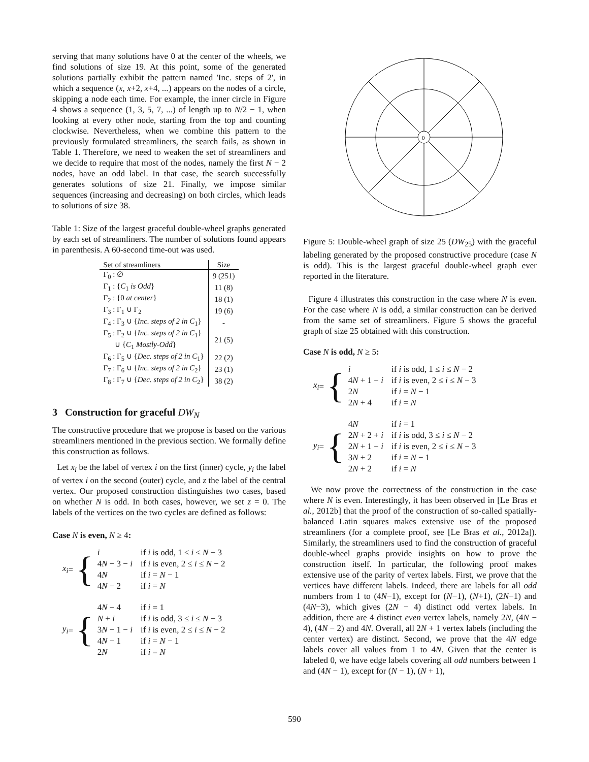serving that many solutions have 0 at the center of the wheels, we find solutions of size 19. At this point, some of the generated solutions partially exhibit the pattern named 'Inc. steps of 2', in which a sequence (x, x+2, x+4, ...) appears on the nodes of a circle, skipping a node each time. For example, the inner circle in Figure 4 shows a sequence (1, 3, 5, 7, ...) of length up to N/2 − 1, when looking at every other node, starting from the top and counting clockwise. Nevertheless, when we combine this pattern to the previously formulated streamliners, the search fails, as shown in Table 1. Therefore, we need to weaken the set of streamliners and we decide to require that most of the nodes, namely the first N − 2 nodes, have an odd label. In that case, the search successfully generates solutions of size 21. Finally, we impose similar sequences (increasing and decreasing) on both circles, which leads to solutions of size 38.
Table 1: Size of the largest graceful double-wheel graphs generated by each set of streamliners. The number of solutions found appears in parenthesis. A 60-second time-out was used.
| Set of streamliners | Size |
| --- | --- |
| Γ<sub>0</sub> : ∅ | 9 (251) |
| Γ<sub>1</sub> : { C<sub>1</sub> is Odd } | 11 (8) |
| Γ<sub>2</sub> : {0 at center } | 18 (1) |
| Γ<sub>3</sub> : Γ<sub>1</sub> ∪ Γ<sub>2</sub> | 19 (6) |
| Γ<sub>4</sub> : Γ<sub>3</sub> ∪ { Inc. steps of 2 in C<sub>1</sub>} | - |
| Γ<sub>5</sub> : Γ<sub>2</sub> ∪ { Inc. steps of 2 in C<sub>1</sub>} ∪ { C<sub>1</sub> Mostly-Odd } | 21 (5) |
| Γ<sub>6</sub> : Γ<sub>5</sub> ∪ { Dec. steps of 2 in C<sub>1</sub>} | 22 (2) |
| Γ<sub>7</sub> : Γ<sub>6</sub> ∪ { Inc. steps of 2 in C<sub>2</sub>} | 23 (1) |
| Γ<sub>8</sub> : Γ<sub>7</sub> ∪ { Dec. steps of 2 in C<sub>2</sub>} | 38 (2) |
3 Construction for graceful DW<sub>N</sub>
The constructive procedure that we propose is based on the various streamliners mentioned in the previous section. We formally define this construction as follows.
Let x<sub>i</sub> be the label of vertex i on the first (inner) cycle, y<sub>i</sub> the label of vertex i on the second (outer) cycle, and z the label of the central vertex. Our proposed construction distinguishes two cases, based on whether N is odd. In both cases, however, we set z = 0. The labels of the vertices on the two cycles are defined as follows:
Case N is even, N ≥ 4:
x<sub>i</sub> = {
| i | if i is odd, 1 ≤ i ≤ N − 3 |
| 4 N − 3 − i | if i is even, 2 ≤ i ≤ N − 2 |
| 4 N | if i = N − 1 |
| 4 N − 2 | if i = N |
y<sub>i</sub> = {
| 4 N − 4 | if i = 1 |
| N + i | if i is odd, 3 ≤ i ≤ N − 3 |
| 3 N − 1 − i | if i is even, 2 ≤ i ≤ N − 2 |
| 4 N − 1 | if i = N − 1 |
| 2 N | if i = N |
0
Figure 5: Double-wheel graph of size 25 (DW<sub>25</sub>) with the graceful labeling generated by the proposed constructive procedure (case N is odd). This is the largest graceful double-wheel graph ever reported in the literature.
Figure 4 illustrates this construction in the case where N is even. For the case where N is odd, a similar construction can be derived from the same set of streamliners. Figure 5 shows the graceful graph of size 25 obtained with this construction.
Case N is odd, N ≥ 5:
x<sub>i</sub> = {
| i | if i is odd, 1 ≤ i ≤ N − 2 |
| 4 N + 1 − i | if i is even, 2 ≤ i ≤ N − 3 |
| 2 N | if i = N − 1 |
| 2 N + 4 | if i = N |
y<sub>i</sub> = {
| 4 N | if i = 1 |
| 2 N + 2 + i | if i is odd, 3 ≤ i ≤ N − 2 |
| 2 N + 1 − i | if i is even, 2 ≤ i ≤ N − 3 |
| 3 N + 2 | if i = N − 1 |
| 2 N + 2 | if i = N |
We now prove the correctness of the construction in the case where N is even. Interestingly, it has been observed in [Le Bras et al., 2012b] that the proof of the construction of so-called spatially-balanced Latin squares makes extensive use of the proposed streamliners (for a complete proof, see [Le Bras et al., 2012a]). Similarly, the streamliners used to find the construction of graceful double-wheel graphs provide insights on how to prove the construction itself. In particular, the following proof makes extensive use of the parity of vertex labels. First, we prove that the vertices have different labels. Indeed, there are labels for all odd numbers from 1 to (4N−1), except for (N−1), (N+1), (2N−1) and (4N−3), which gives (2N − 4) distinct odd vertex labels. In addition, there are 4 distinct even vertex labels, namely 2N, (4N − 4), (4N − 2) and 4N. Overall, all 2N + 1 vertex labels (including the center vertex) are distinct. Second, we prove that the 4N edge labels cover all values from 1 to 4N. Given that the center is labeled 0, we have edge labels covering all odd numbers between 1 and (4N − 1), except for (N − 1), (N + 1),
590